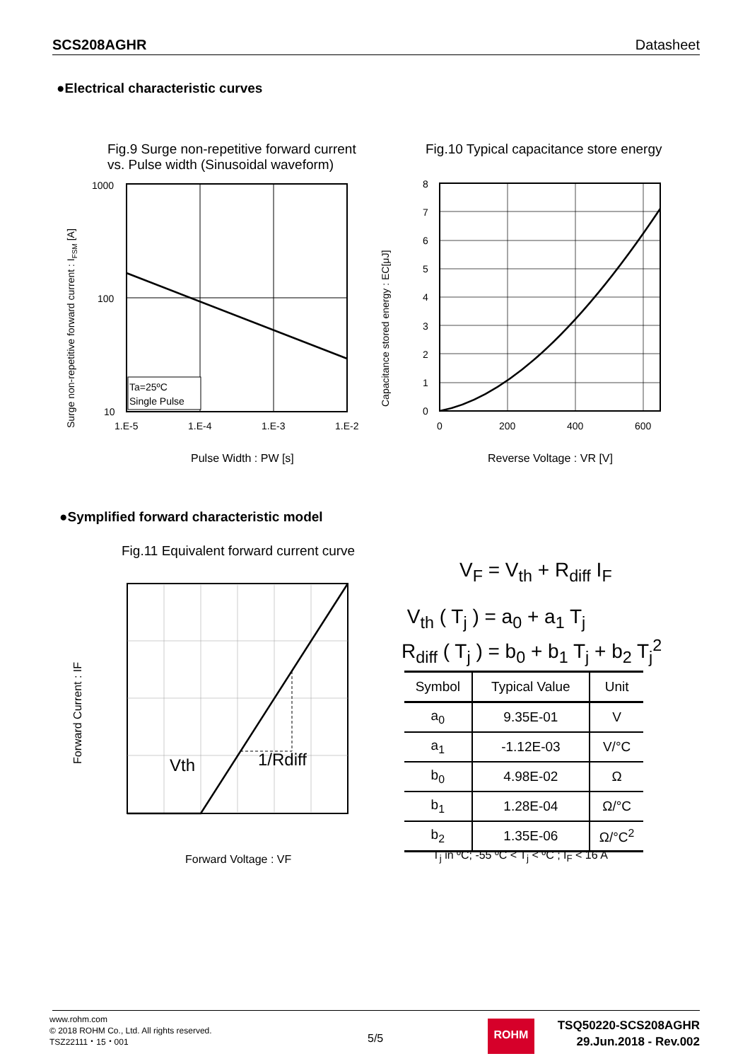SCS208AGHR Datasheet
●Electrical characteristic curves
Fig.9 Surge non-repetitive forward current
vs. Pulse width (Sinusoidal waveform)
Fig.10 Typical capacitance store energy
Surge non-repetitive forward current : IFSM [A]
1000
100
10
1.E-5
1.E-4
1.E-3
1.E-2
Ta=25ºC
Single Pulse
Pulse Width : PW [s]
Capacitance stored energy : EC[μJ]
8
7
6
5
4
3
2
1
0
0
200
400
600
Reverse Voltage : VR [V]
●Symplified forward characteristic model
Fig.11 Equivalent forward current curve
Forward Current : IF
Vth
1/Rdiff
Forward Voltage : VF
V<sub>F</sub> = V<sub>th</sub> + R<sub>diff</sub> I<sub>F</sub>
V<sub>th</sub> ( T<sub>j</sub> ) = a<sub>0</sub> + a<sub>1</sub> T<sub>j</sub>
R<sub>diff</sub> ( T<sub>j</sub> ) = b<sub>0</sub> + b<sub>1</sub> T<sub>j</sub> + b<sub>2</sub> T<sub>j</sub><sup>2</sup>
| Symbol | Typical Value | Unit |
| --- | --- | --- |
| a<sub>0</sub> | 9.35E-01 | V |
| a<sub>1</sub> | -1.12E-03 | V/°C |
| b<sub>0</sub> | 4.98E-02 | Ω |
| b<sub>1</sub> | 1.28E-04 | Ω/°C |
| b<sub>2</sub> | 1.35E-06 | Ω/°C<sup>2</sup> |
T<sub>j</sub> in ºC; -55 ºC < T<sub>j</sub> < ºC ; I<sub>F</sub> < 16 A
www.rohm.com
© 2018 ROHM Co., Ltd. All rights reserved.
TSZ22111・15・001
5/5
ROHM
TSQ50220-SCS208AGHR
29.Jun.2018 - Rev.002